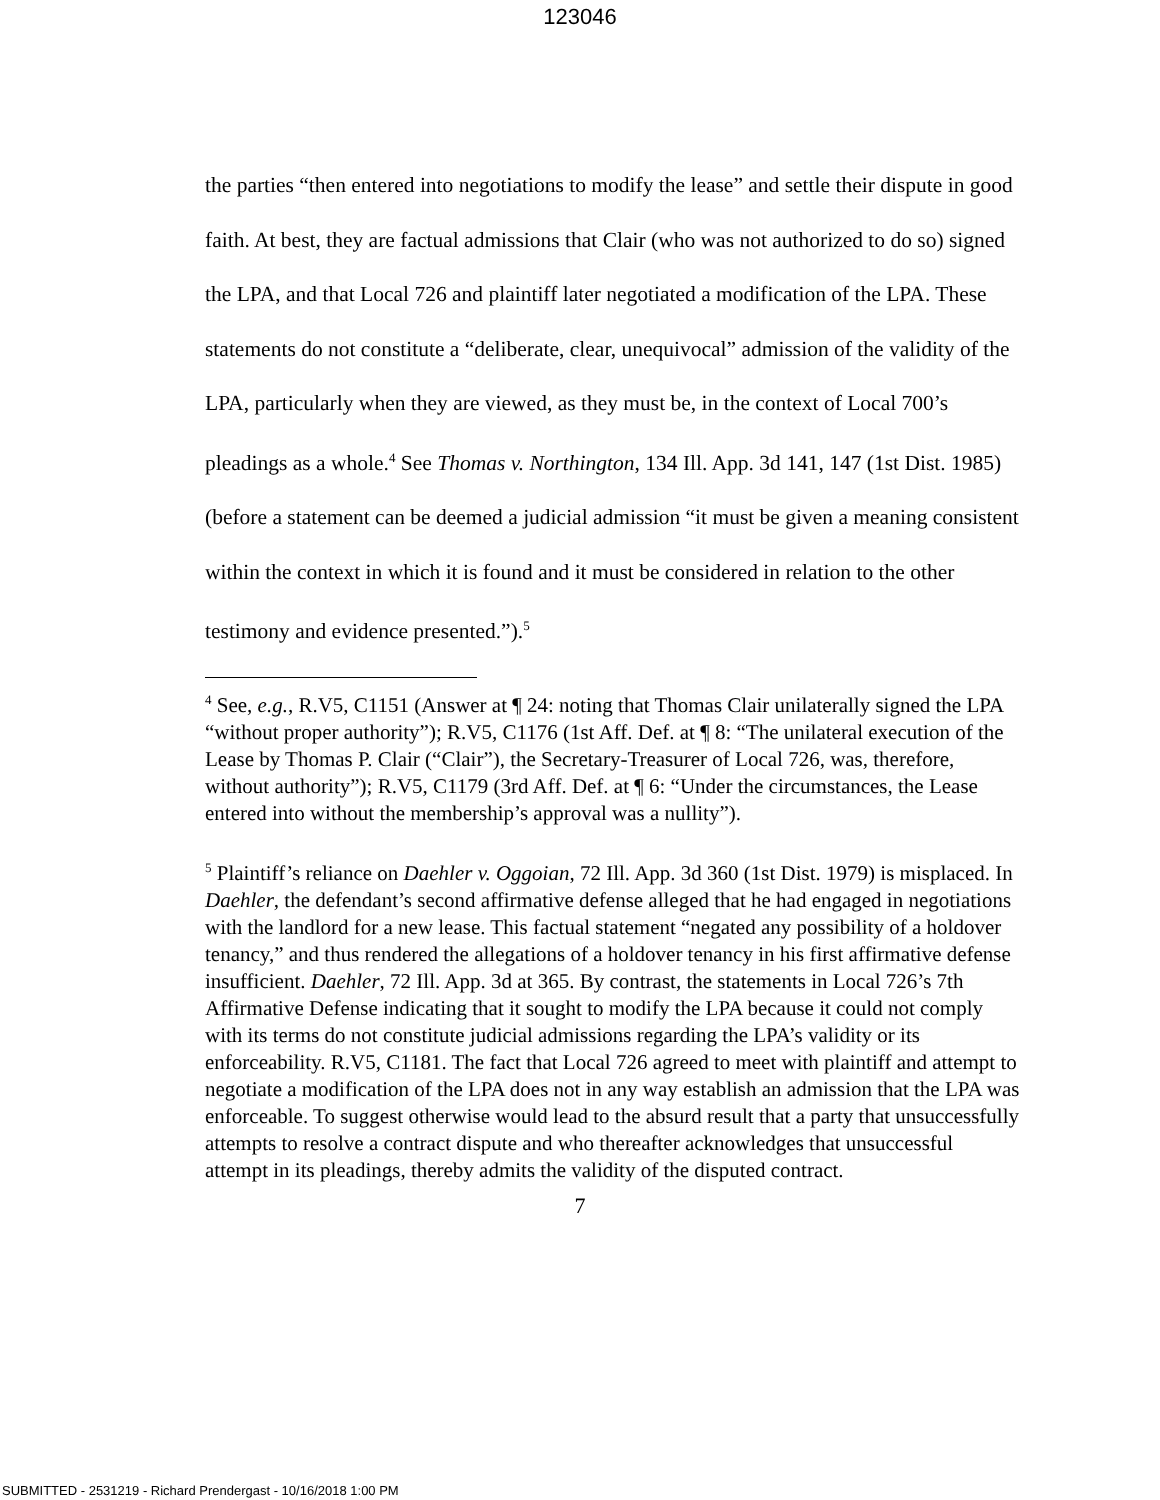123046
the parties “then entered into negotiations to modify the lease” and settle their dispute in good faith. At best, they are factual admissions that Clair (who was not authorized to do so) signed the LPA, and that Local 726 and plaintiff later negotiated a modification of the LPA. These statements do not constitute a “deliberate, clear, unequivocal” admission of the validity of the LPA, particularly when they are viewed, as they must be, in the context of Local 700’s pleadings as a whole.<sup>4</sup> See Thomas v. Northington, 134 Ill. App. 3d 141, 147 (1st Dist. 1985) (before a statement can be deemed a judicial admission “it must be given a meaning consistent within the context in which it is found and it must be considered in relation to the other testimony and evidence presented.”).<sup>5</sup>
<sup>4</sup> See, e.g., R.V5, C1151 (Answer at ¶ 24: noting that Thomas Clair unilaterally signed the LPA “without proper authority”); R.V5, C1176 (1st Aff. Def. at ¶ 8: “The unilateral execution of the Lease by Thomas P. Clair (“Clair”), the Secretary-Treasurer of Local 726, was, therefore, without authority”); R.V5, C1179 (3rd Aff. Def. at ¶ 6: “Under the circumstances, the Lease entered into without the membership’s approval was a nullity”).
<sup>5</sup> Plaintiff’s reliance on Daehler v. Oggoian, 72 Ill. App. 3d 360 (1st Dist. 1979) is misplaced. In Daehler, the defendant’s second affirmative defense alleged that he had engaged in negotiations with the landlord for a new lease. This factual statement “negated any possibility of a holdover tenancy,” and thus rendered the allegations of a holdover tenancy in his first affirmative defense insufficient. Daehler, 72 Ill. App. 3d at 365. By contrast, the statements in Local 726’s 7th Affirmative Defense indicating that it sought to modify the LPA because it could not comply with its terms do not constitute judicial admissions regarding the LPA’s validity or its enforceability. R.V5, C1181. The fact that Local 726 agreed to meet with plaintiff and attempt to negotiate a modification of the LPA does not in any way establish an admission that the LPA was enforceable. To suggest otherwise would lead to the absurd result that a party that unsuccessfully attempts to resolve a contract dispute and who thereafter acknowledges that unsuccessful attempt in its pleadings, thereby admits the validity of the disputed contract.
7
SUBMITTED - 2531219 - Richard Prendergast - 10/16/2018 1:00 PM